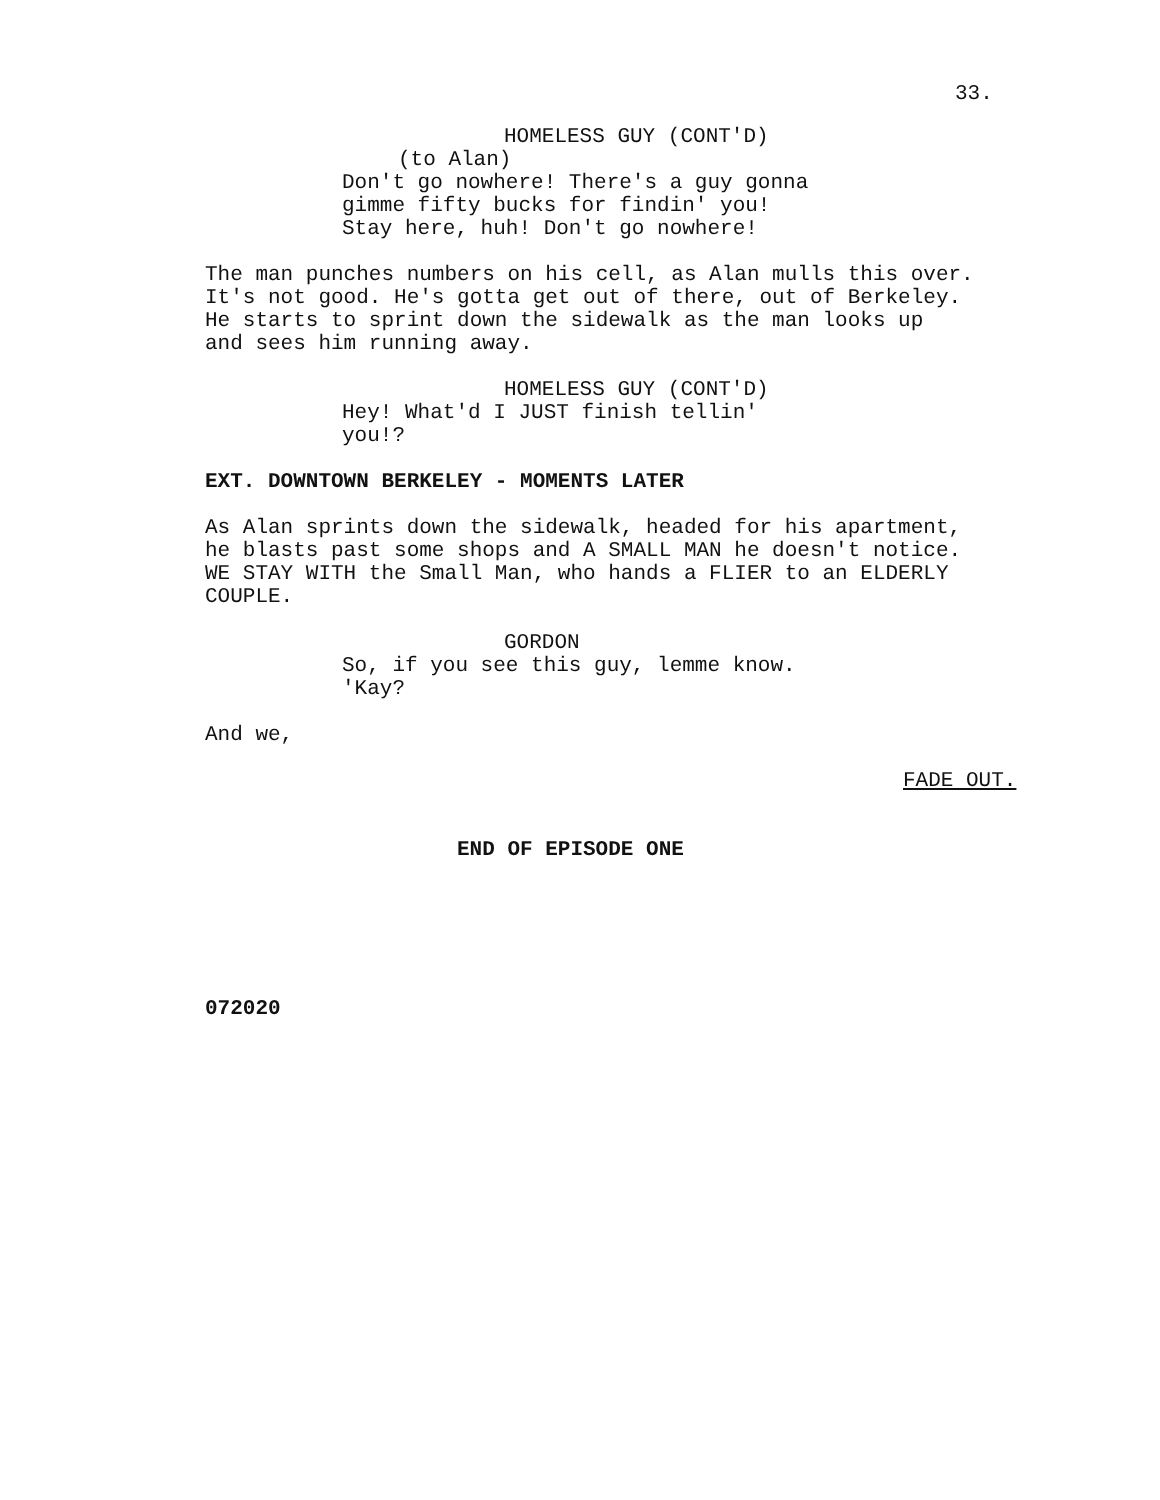33.
HOMELESS GUY (CONT'D)
(to Alan)
Don't go nowhere! There's a guy gonna gimme fifty bucks for findin' you! Stay here, huh! Don't go nowhere!
The man punches numbers on his cell, as Alan mulls this over. It's not good. He's gotta get out of there, out of Berkeley. He starts to sprint down the sidewalk as the man looks up and sees him running away.
HOMELESS GUY (CONT'D)
Hey! What'd I JUST finish tellin' you!?
EXT. DOWNTOWN BERKELEY - MOMENTS LATER
As Alan sprints down the sidewalk, headed for his apartment, he blasts past some shops and A SMALL MAN he doesn't notice. WE STAY WITH the Small Man, who hands a FLIER to an ELDERLY COUPLE.
GORDON
So, if you see this guy, lemme know. 'Kay?
And we,
FADE OUT.
END OF EPISODE ONE
072020